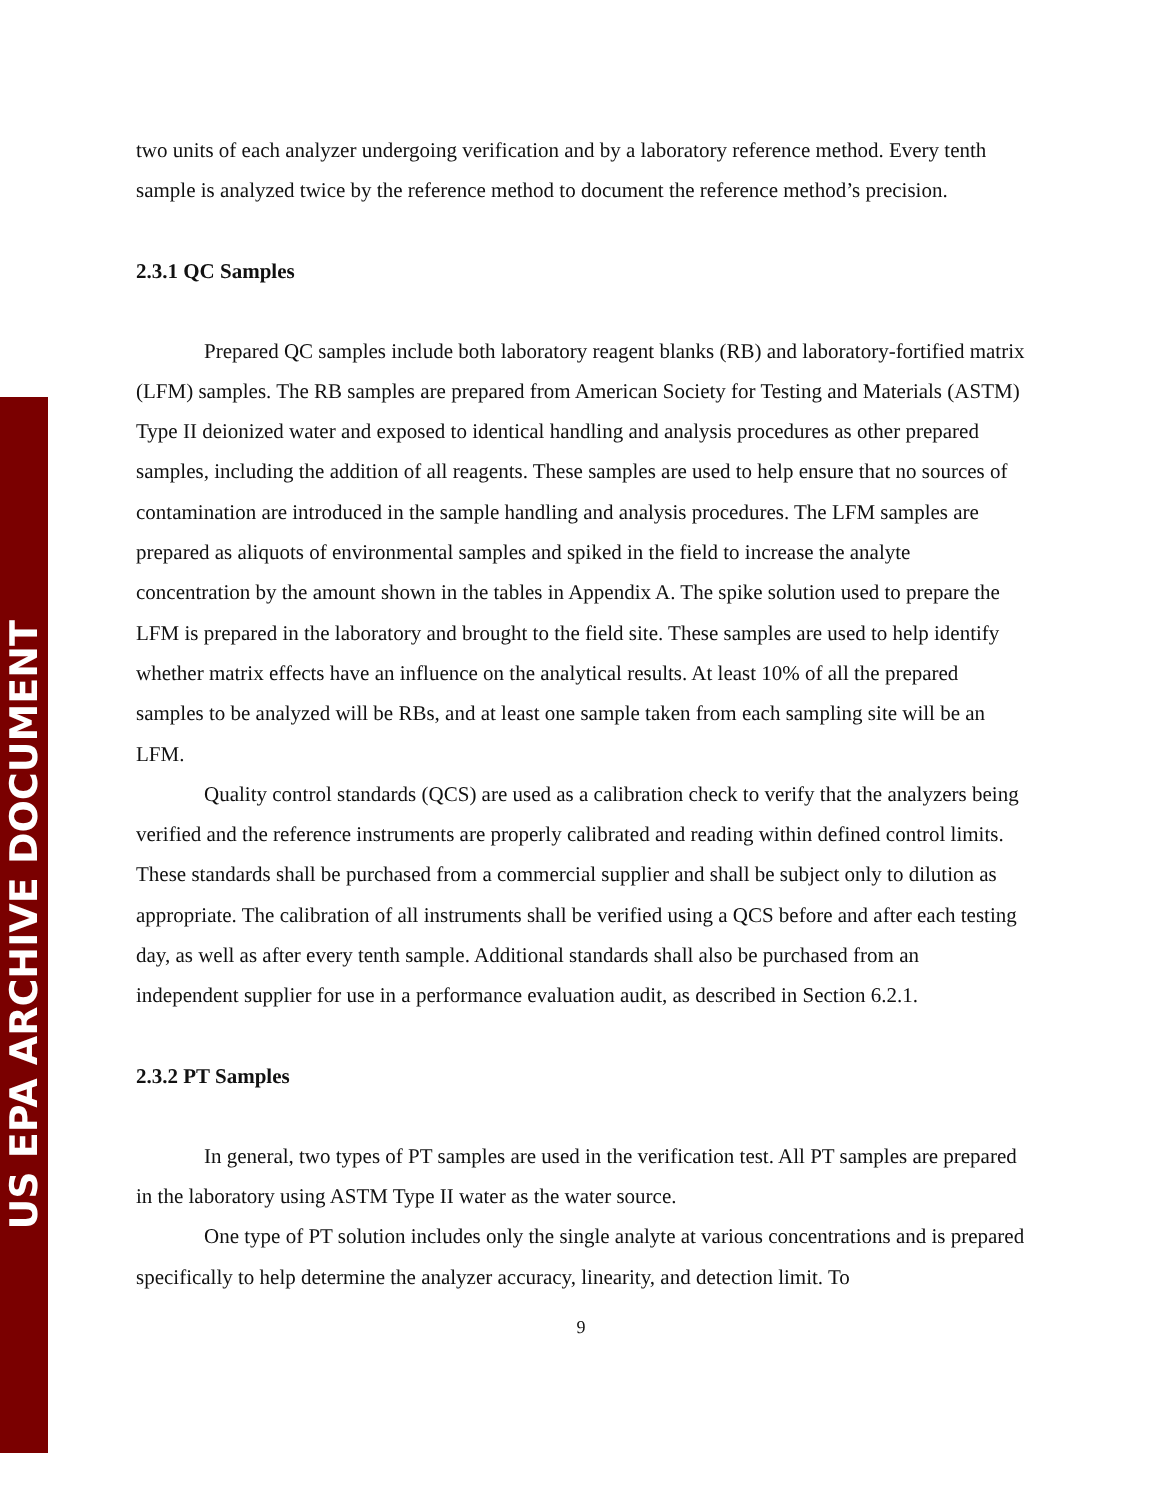US EPA ARCHIVE DOCUMENT
two units of each analyzer undergoing verification and by a laboratory reference method. Every tenth sample is analyzed twice by the reference method to document the reference method’s precision.
2.3.1 QC Samples
Prepared QC samples include both laboratory reagent blanks (RB) and laboratory-fortified matrix (LFM) samples. The RB samples are prepared from American Society for Testing and Materials (ASTM) Type II deionized water and exposed to identical handling and analysis procedures as other prepared samples, including the addition of all reagents. These samples are used to help ensure that no sources of contamination are introduced in the sample handling and analysis procedures. The LFM samples are prepared as aliquots of environmental samples and spiked in the field to increase the analyte concentration by the amount shown in the tables in Appendix A. The spike solution used to prepare the LFM is prepared in the laboratory and brought to the field site. These samples are used to help identify whether matrix effects have an influence on the analytical results. At least 10% of all the prepared samples to be analyzed will be RBs, and at least one sample taken from each sampling site will be an LFM.
Quality control standards (QCS) are used as a calibration check to verify that the analyzers being verified and the reference instruments are properly calibrated and reading within defined control limits. These standards shall be purchased from a commercial supplier and shall be subject only to dilution as appropriate. The calibration of all instruments shall be verified using a QCS before and after each testing day, as well as after every tenth sample. Additional standards shall also be purchased from an independent supplier for use in a performance evaluation audit, as described in Section 6.2.1.
2.3.2 PT Samples
In general, two types of PT samples are used in the verification test. All PT samples are prepared in the laboratory using ASTM Type II water as the water source.
One type of PT solution includes only the single analyte at various concentrations and is prepared specifically to help determine the analyzer accuracy, linearity, and detection limit. To
9